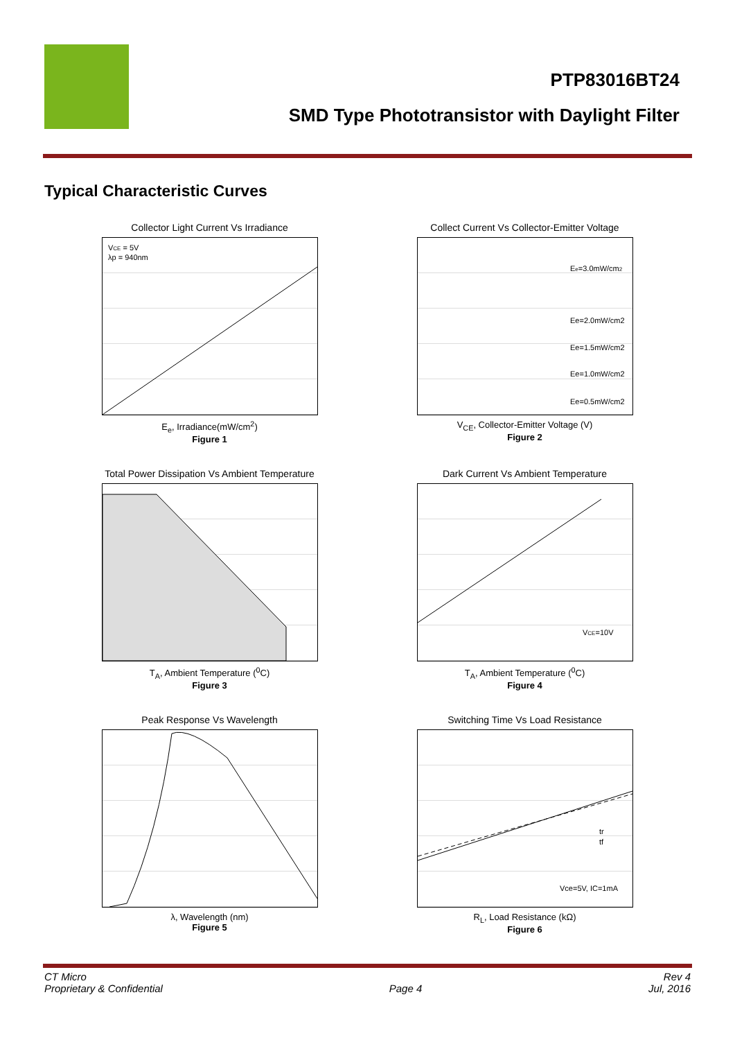PTP83016BT24
SMD Type Phototransistor with Daylight Filter
Typical Characteristic Curves
Collector Light Current Vs Irradiance
VCE = 5V
λp = 940nm
E<sub>e</sub>, Irradiance(mW/cm<sup>2</sup>)
Figure 1
Collect Current Vs Collector-Emitter Voltage
Ee=3.0mW/cm2
Ee=2.0mW/cm2
Ee=1.5mW/cm2
Ee=1.0mW/cm2
Ee=0.5mW/cm2
V<sub>CE</sub>, Collector-Emitter Voltage (V)
Figure 2
Total Power Dissipation Vs Ambient Temperature
T<sub>A</sub>, Ambient Temperature (<sup>0</sup>C)
Figure 3
Dark Current Vs Ambient Temperature
VCE=10V
T<sub>A</sub>, Ambient Temperature (<sup>0</sup>C)
Figure 4
Peak Response Vs Wavelength
λ, Wavelength (nm)
Figure 5
Switching Time Vs Load Resistance
tr
tf
Vce=5V, IC=1mA
R<sub>L</sub>, Load Resistance (kΩ)
Figure 6
CT Micro
Proprietary & Confidential
Page 4 Rev 4
Jul, 2016